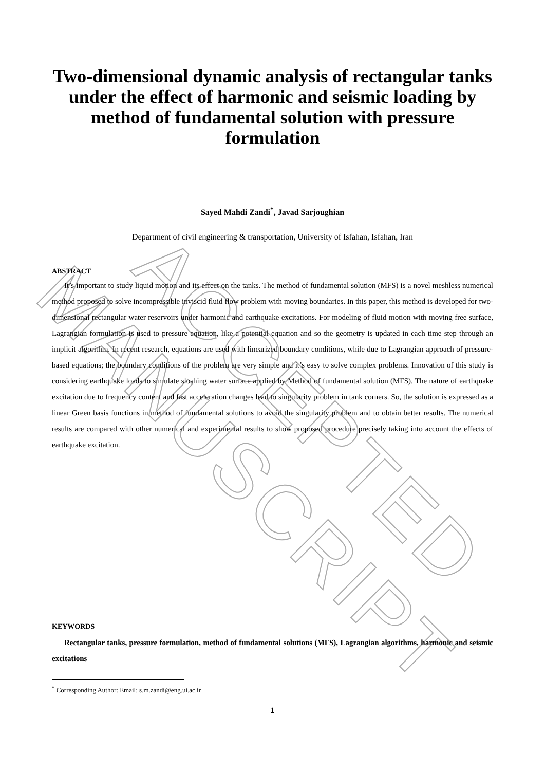ACCEPTED MANUSCRIPT
Two-dimensional dynamic analysis of rectangular tanks under the effect of harmonic and seismic loading by method of fundamental solution with pressure formulation
Sayed Mahdi Zandi<sup>*</sup>, Javad Sarjoughian
Department of civil engineering & transportation, University of Isfahan, Isfahan, Iran
ABSTRACT
It’s important to study liquid motion and its effect on the tanks. The method of fundamental solution (MFS) is a novel meshless numerical method proposed to solve incompressible inviscid fluid flow problem with moving boundaries. In this paper, this method is developed for two-dimensional rectangular water reservoirs under harmonic and earthquake excitations. For modeling of fluid motion with moving free surface, Lagrangian formulation is used to pressure equation, like a potential equation and so the geometry is updated in each time step through an implicit algorithm. In recent research, equations are used with linearized boundary conditions, while due to Lagrangian approach of pressure-based equations; the boundary conditions of the problem are very simple and it’s easy to solve complex problems. Innovation of this study is considering earthquake loads to simulate sloshing water surface applied by Method of fundamental solution (MFS). The nature of earthquake excitation due to frequency content and fast acceleration changes lead to singularity problem in tank corners. So, the solution is expressed as a linear Green basis functions in method of fundamental solutions to avoid the singularity problem and to obtain better results. The numerical results are compared with other numerical and experimental results to show proposed procedure precisely taking into account the effects of earthquake excitation.
KEYWORDS
Rectangular tanks, pressure formulation, method of fundamental solutions (MFS), Lagrangian algorithms, harmonic and seismic excitations
<sup>*</sup> Corresponding Author: Email: s.m.zandi@eng.ui.ac.ir
1